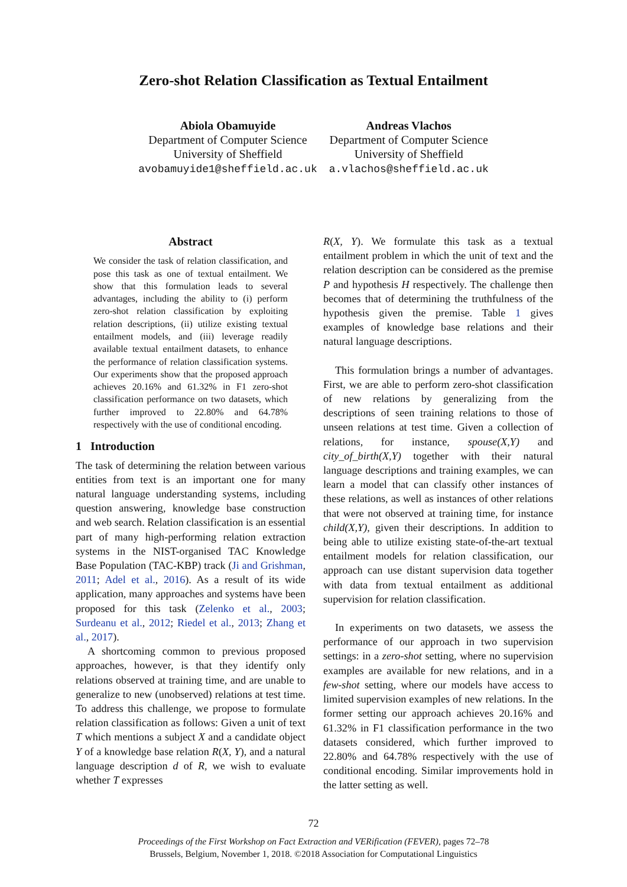Zero-shot Relation Classification as Textual Entailment
Abiola Obamuyide
Department of Computer Science
University of Sheffield
avobamuyide1@sheffield.ac.uk
Andreas Vlachos
Department of Computer Science
University of Sheffield
a.vlachos@sheffield.ac.uk
Abstract
We consider the task of relation classification, and pose this task as one of textual entailment. We show that this formulation leads to several advantages, including the ability to (i) perform zero-shot relation classification by exploiting relation descriptions, (ii) utilize existing textual entailment models, and (iii) leverage readily available textual entailment datasets, to enhance the performance of relation classification systems. Our experiments show that the proposed approach achieves 20.16% and 61.32% in F1 zero-shot classification performance on two datasets, which further improved to 22.80% and 64.78% respectively with the use of conditional encoding.
1 Introduction
The task of determining the relation between various entities from text is an important one for many natural language understanding systems, including question answering, knowledge base construction and web search. Relation classification is an essential part of many high-performing relation extraction systems in the NIST-organised TAC Knowledge Base Population (TAC-KBP) track (Ji and Grishman, 2011; Adel et al., 2016). As a result of its wide application, many approaches and systems have been proposed for this task (Zelenko et al., 2003; Surdeanu et al., 2012; Riedel et al., 2013; Zhang et al., 2017).
A shortcoming common to previous proposed approaches, however, is that they identify only relations observed at training time, and are unable to generalize to new (unobserved) relations at test time. To address this challenge, we propose to formulate relation classification as follows: Given a unit of text T which mentions a subject X and a candidate object Y of a knowledge base relation R(X, Y), and a natural language description d of R, we wish to evaluate whether T expresses
R(X, Y). We formulate this task as a textual entailment problem in which the unit of text and the relation description can be considered as the premise P and hypothesis H respectively. The challenge then becomes that of determining the truthfulness of the hypothesis given the premise. Table 1 gives examples of knowledge base relations and their natural language descriptions.
This formulation brings a number of advantages. First, we are able to perform zero-shot classification of new relations by generalizing from the descriptions of seen training relations to those of unseen relations at test time. Given a collection of relations, for instance, spouse(X,Y) and city_of_birth(X,Y) together with their natural language descriptions and training examples, we can learn a model that can classify other instances of these relations, as well as instances of other relations that were not observed at training time, for instance child(X,Y), given their descriptions. In addition to being able to utilize existing state-of-the-art textual entailment models for relation classification, our approach can use distant supervision data together with data from textual entailment as additional supervision for relation classification.
In experiments on two datasets, we assess the performance of our approach in two supervision settings: in a zero-shot setting, where no supervision examples are available for new relations, and in a few-shot setting, where our models have access to limited supervision examples of new relations. In the former setting our approach achieves 20.16% and 61.32% in F1 classification performance in the two datasets considered, which further improved to 22.80% and 64.78% respectively with the use of conditional encoding. Similar improvements hold in the latter setting as well.
72
Proceedings of the First Workshop on Fact Extraction and VERification (FEVER), pages 72–78
Brussels, Belgium, November 1, 2018. ©2018 Association for Computational Linguistics